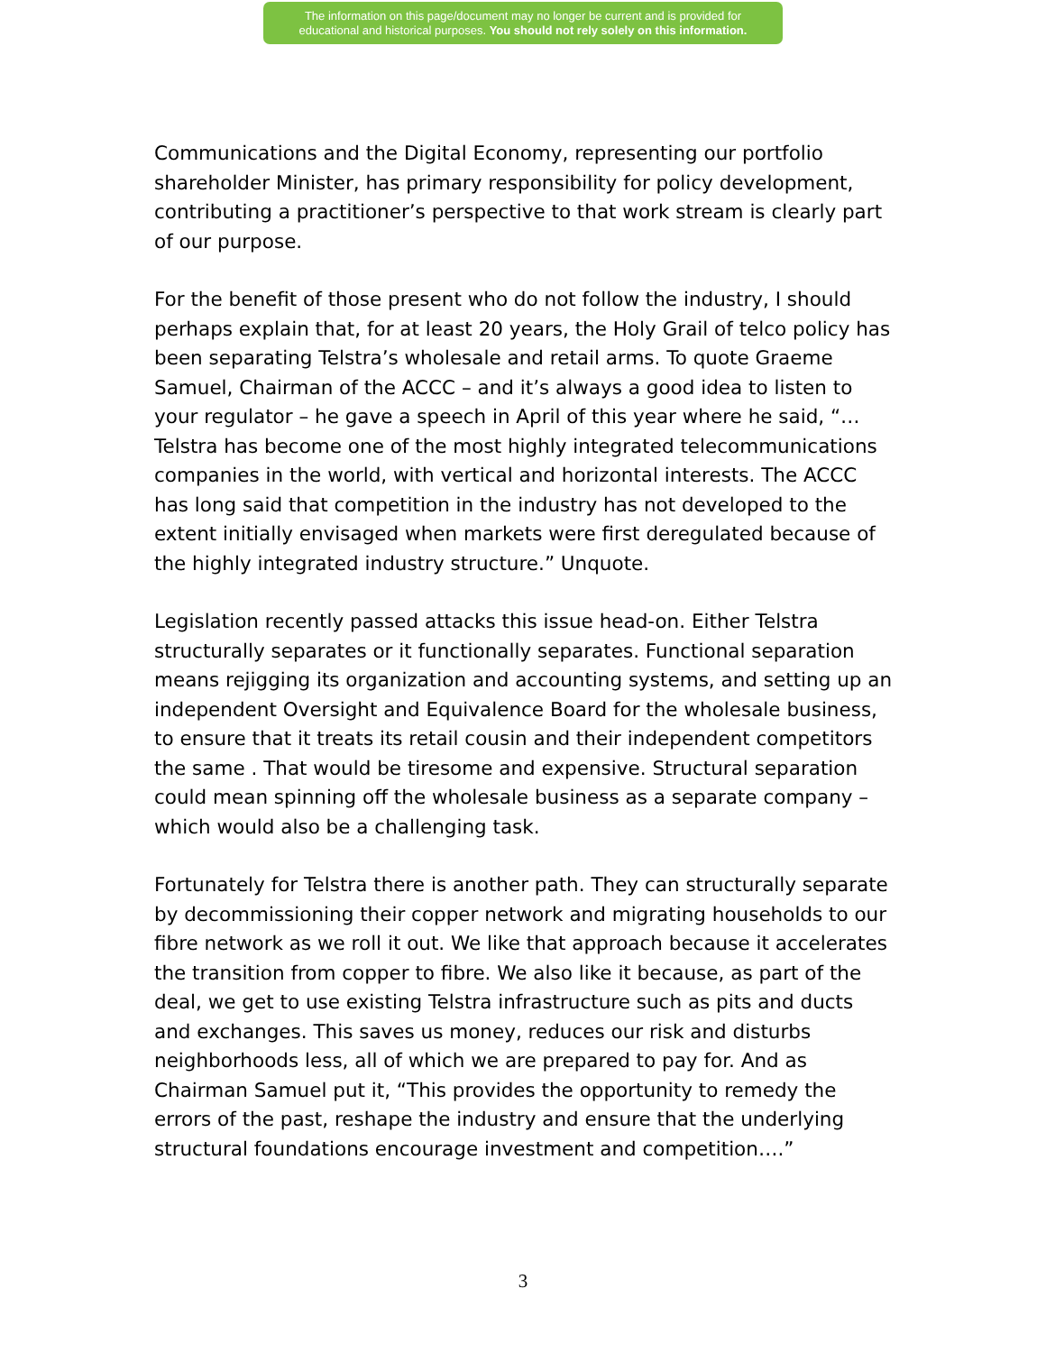The information on this page/document may no longer be current and is provided for
educational and historical purposes. You should not rely solely on this information.
Communications and the Digital Economy, representing our portfolio shareholder Minister, has primary responsibility for policy development, contributing a practitioner’s perspective to that work stream is clearly part of our purpose.
For the benefit of those present who do not follow the industry, I should perhaps explain that, for at least 20 years, the Holy Grail of telco policy has been separating Telstra’s wholesale and retail arms. To quote Graeme Samuel, Chairman of the ACCC – and it’s always a good idea to listen to your regulator – he gave a speech in April of this year where he said, “…Telstra has become one of the most highly integrated telecommunications companies in the world, with vertical and horizontal interests. The ACCC has long said that competition in the industry has not developed to the extent initially envisaged when markets were first deregulated because of the highly integrated industry structure.” Unquote.
Legislation recently passed attacks this issue head-on. Either Telstra structurally separates or it functionally separates. Functional separation means rejigging its organization and accounting systems, and setting up an independent Oversight and Equivalence Board for the wholesale business, to ensure that it treats its retail cousin and their independent competitors the same . That would be tiresome and expensive. Structural separation could mean spinning off the wholesale business as a separate company – which would also be a challenging task.
Fortunately for Telstra there is another path. They can structurally separate by decommissioning their copper network and migrating households to our fibre network as we roll it out. We like that approach because it accelerates the transition from copper to fibre. We also like it because, as part of the deal, we get to use existing Telstra infrastructure such as pits and ducts and exchanges. This saves us money, reduces our risk and disturbs neighborhoods less, all of which we are prepared to pay for. And as Chairman Samuel put it, “This provides the opportunity to remedy the errors of the past, reshape the industry and ensure that the underlying structural foundations encourage investment and competition….”
3